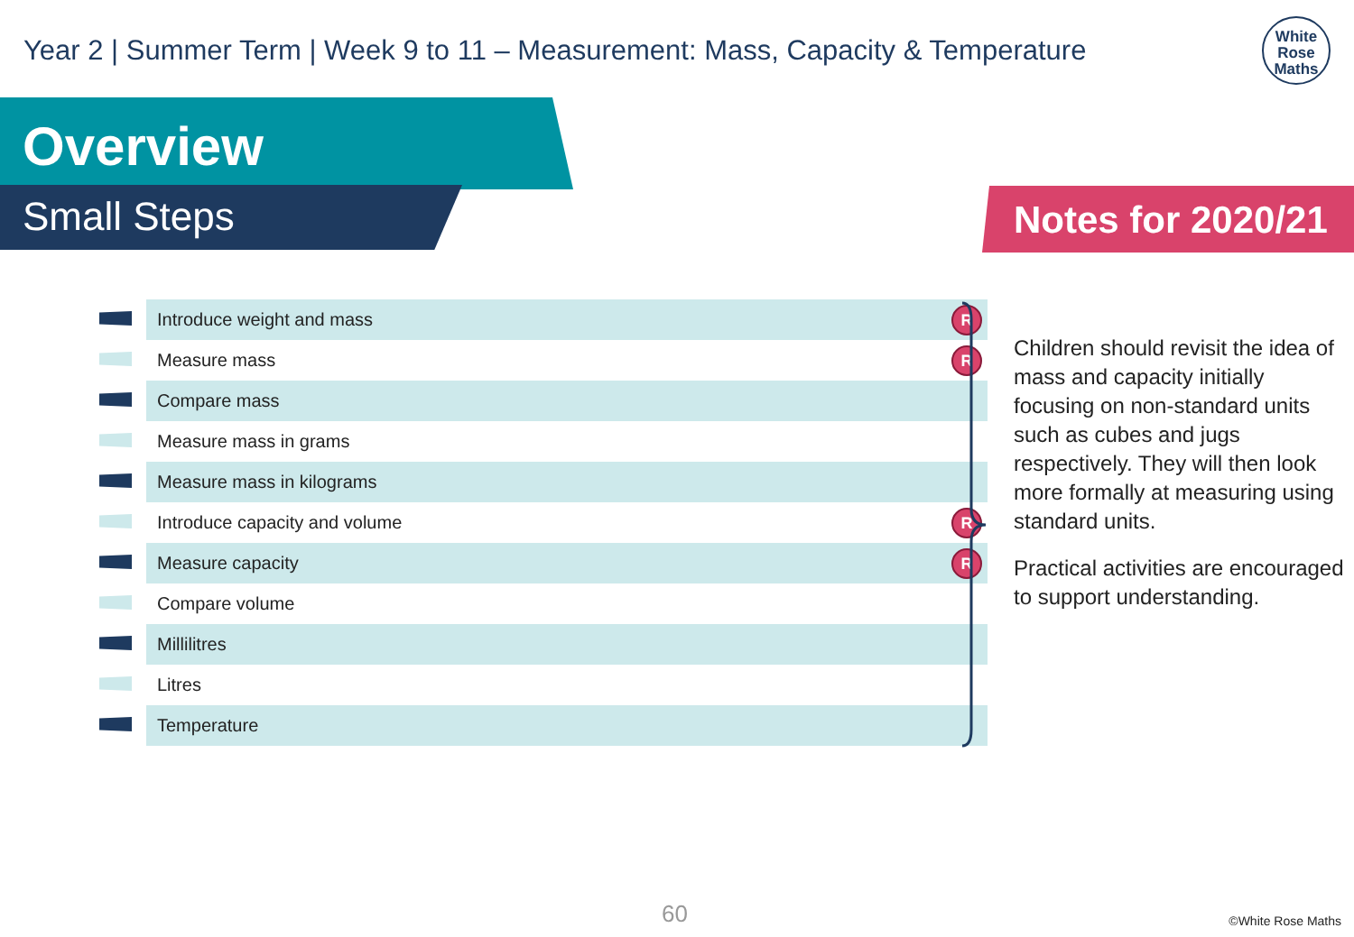Year 2 | Summer Term | Week 9 to 11 – Measurement: Mass, Capacity & Temperature
White
Rose
Maths
Overview
Small Steps Notes for 2020/21
| | Introduce weight and mass | R |
| | Measure mass | R |
| | Compare mass | |
| | Measure mass in grams | |
| | Measure mass in kilograms | |
| | Introduce capacity and volume | R |
| | Measure capacity | R |
| | Compare volume | |
| | Millilitres | |
| | Litres | |
| | Temperature | |
Children should revisit the idea of mass and capacity initially focusing on non-standard units such as cubes and jugs respectively. They will then look more formally at measuring using standard units.
Practical activities are encouraged to support understanding.
60 ©White Rose Maths